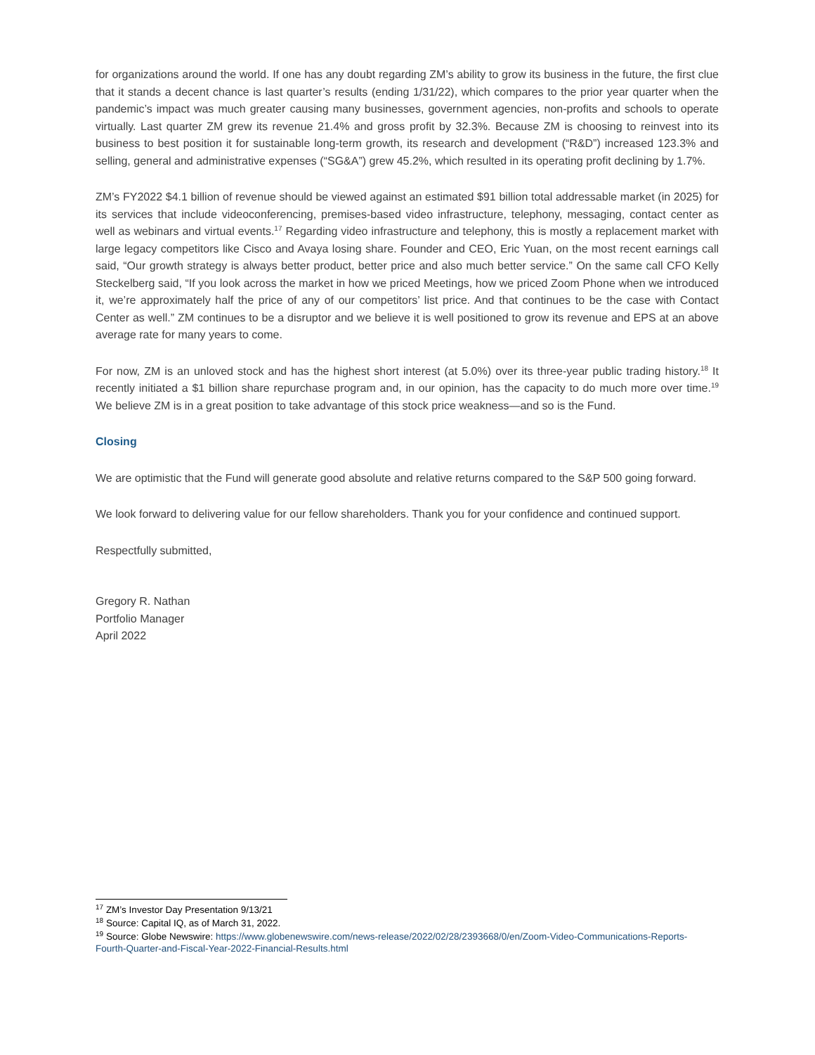for organizations around the world. If one has any doubt regarding ZM’s ability to grow its business in the future, the first clue that it stands a decent chance is last quarter’s results (ending 1/31/22), which compares to the prior year quarter when the pandemic’s impact was much greater causing many businesses, government agencies, non-profits and schools to operate virtually. Last quarter ZM grew its revenue 21.4% and gross profit by 32.3%. Because ZM is choosing to reinvest into its business to best position it for sustainable long-term growth, its research and development (“R&D”) increased 123.3% and selling, general and administrative expenses (“SG&A”) grew 45.2%, which resulted in its operating profit declining by 1.7%.
ZM’s FY2022 $4.1 billion of revenue should be viewed against an estimated $91 billion total addressable market (in 2025) for its services that include videoconferencing, premises-based video infrastructure, telephony, messaging, contact center as well as webinars and virtual events.<sup>17</sup> Regarding video infrastructure and telephony, this is mostly a replacement market with large legacy competitors like Cisco and Avaya losing share. Founder and CEO, Eric Yuan, on the most recent earnings call said, “Our growth strategy is always better product, better price and also much better service.” On the same call CFO Kelly Steckelberg said, “If you look across the market in how we priced Meetings, how we priced Zoom Phone when we introduced it, we’re approximately half the price of any of our competitors’ list price. And that continues to be the case with Contact Center as well.” ZM continues to be a disruptor and we believe it is well positioned to grow its revenue and EPS at an above average rate for many years to come.
For now, ZM is an unloved stock and has the highest short interest (at 5.0%) over its three-year public trading history.<sup>18</sup> It recently initiated a $1 billion share repurchase program and, in our opinion, has the capacity to do much more over time.<sup>19</sup> We believe ZM is in a great position to take advantage of this stock price weakness—and so is the Fund.
Closing
We are optimistic that the Fund will generate good absolute and relative returns compared to the S&P 500 going forward.
We look forward to delivering value for our fellow shareholders. Thank you for your confidence and continued support.
Respectfully submitted,
Gregory R. Nathan
Portfolio Manager
April 2022
<sup>17</sup> ZM’s Investor Day Presentation 9/13/21
<sup>18</sup> Source: Capital IQ, as of March 31, 2022.
<sup>19</sup> Source: Globe Newswire: https://www.globenewswire.com/news-release/2022/02/28/2393668/0/en/Zoom-Video-Communications-Reports-Fourth-Quarter-and-Fiscal-Year-2022-Financial-Results.html